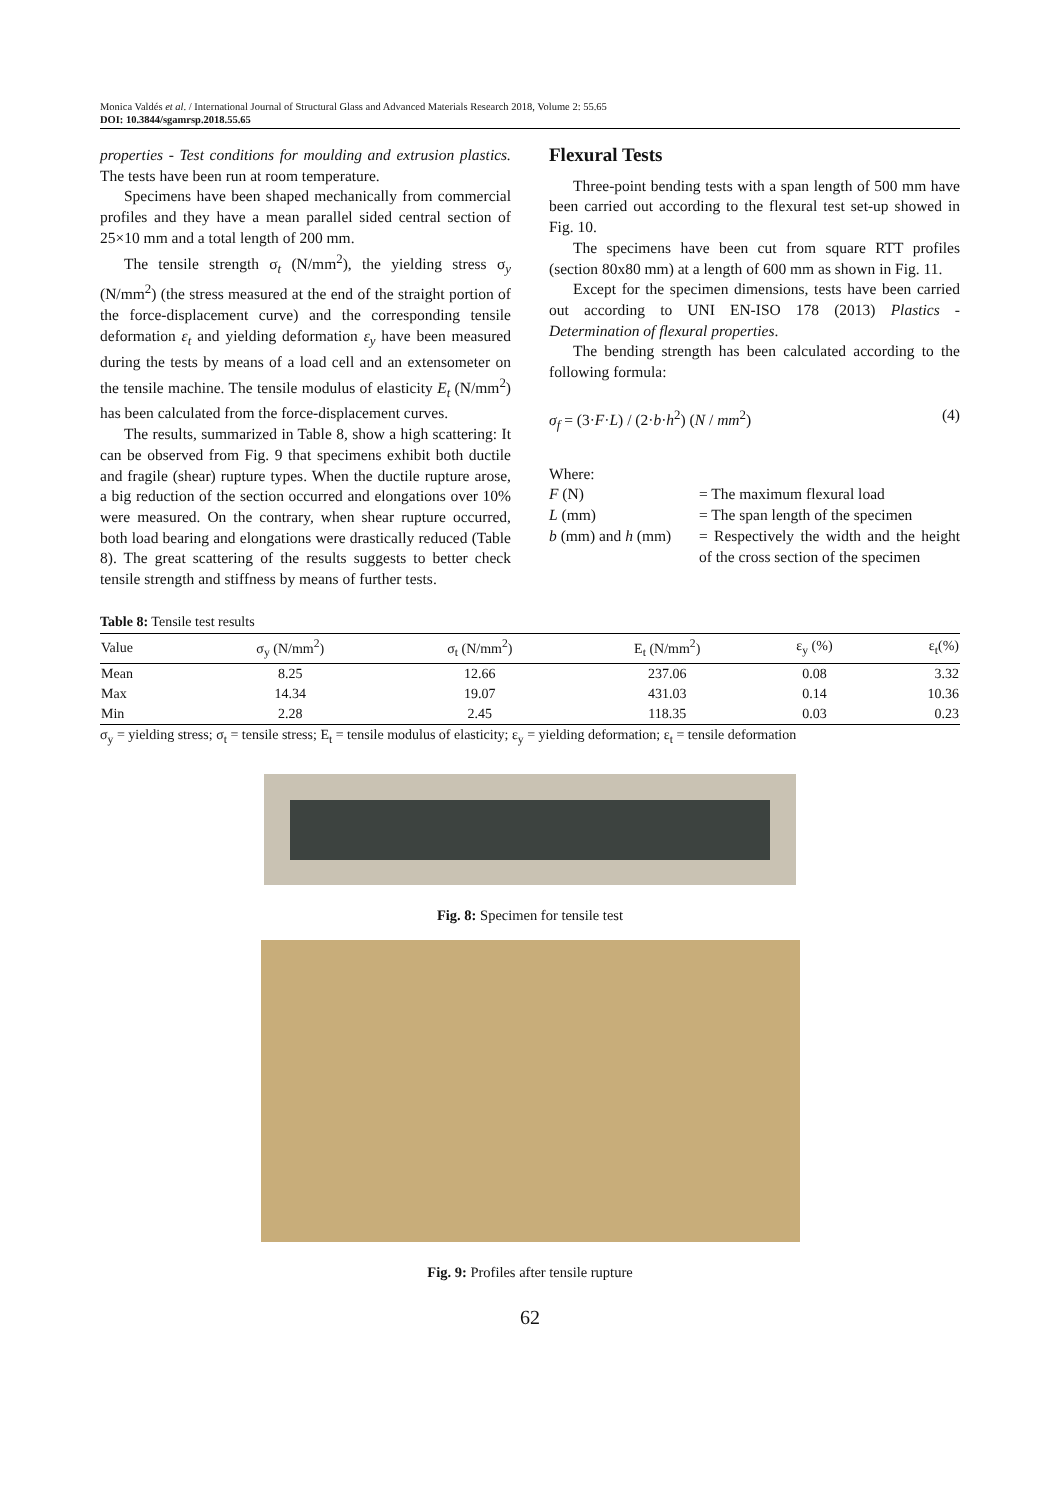Monica Valdés et al. / International Journal of Structural Glass and Advanced Materials Research 2018, Volume 2: 55.65
DOI: 10.3844/sgamrsp.2018.55.65
properties - Test conditions for moulding and extrusion plastics. The tests have been run at room temperature.
Specimens have been shaped mechanically from commercial profiles and they have a mean parallel sided central section of 25×10 mm and a total length of 200 mm.
The tensile strength σ<sub>t</sub> (N/mm<sup>2</sup>), the yielding stress σ<sub>y</sub> (N/mm<sup>2</sup>) (the stress measured at the end of the straight portion of the force-displacement curve) and the corresponding tensile deformation ε<sub>t</sub> and yielding deformation ε<sub>y</sub> have been measured during the tests by means of a load cell and an extensometer on the tensile machine. The tensile modulus of elasticity E<sub>t</sub> (N/mm<sup>2</sup>) has been calculated from the force-displacement curves.
The results, summarized in Table 8, show a high scattering: It can be observed from Fig. 9 that specimens exhibit both ductile and fragile (shear) rupture types. When the ductile rupture arose, a big reduction of the section occurred and elongations over 10% were measured. On the contrary, when shear rupture occurred, both load bearing and elongations were drastically reduced (Table 8). The great scattering of the results suggests to better check tensile strength and stiffness by means of further tests.
Flexural Tests
Three-point bending tests with a span length of 500 mm have been carried out according to the flexural test set-up showed in Fig. 10.
The specimens have been cut from square RTT profiles (section 80x80 mm) at a length of 600 mm as shown in Fig. 11.
Except for the specimen dimensions, tests have been carried out according to UNI EN-ISO 178 (2013) Plastics - Determination of flexural properties.
The bending strength has been calculated according to the following formula:
σ<sub>f</sub> = (3·F·L) / (2·b·h<sup>2</sup>) (N / mm<sup>2</sup>) (4)
Where:
| F (N) | = The maximum flexural load |
| L (mm) | = The span length of the specimen |
| b (mm) and h (mm) | = Respectively the width and the height of the cross section of the specimen |
Table 8: Tensile test results
| Value | σ<sub>y</sub> (N/mm<sup>2</sup>) | σ<sub>t</sub> (N/mm<sup>2</sup>) | E<sub>t</sub> (N/mm<sup>2</sup>) | ε<sub>y</sub> (%) | ε<sub>t</sub>(%) |
| --- | --- | --- | --- | --- | --- |
| Mean | 8.25 | 12.66 | 237.06 | 0.08 | 3.32 |
| Max | 14.34 | 19.07 | 431.03 | 0.14 | 10.36 |
| Min | 2.28 | 2.45 | 118.35 | 0.03 | 0.23 |
σ<sub>y</sub> = yielding stress; σ<sub>t</sub> = tensile stress; E<sub>t</sub> = tensile modulus of elasticity; ε<sub>y</sub> = yielding deformation; ε<sub>t</sub> = tensile deformation
Fig. 8: Specimen for tensile test
Fig. 9: Profiles after tensile rupture
62